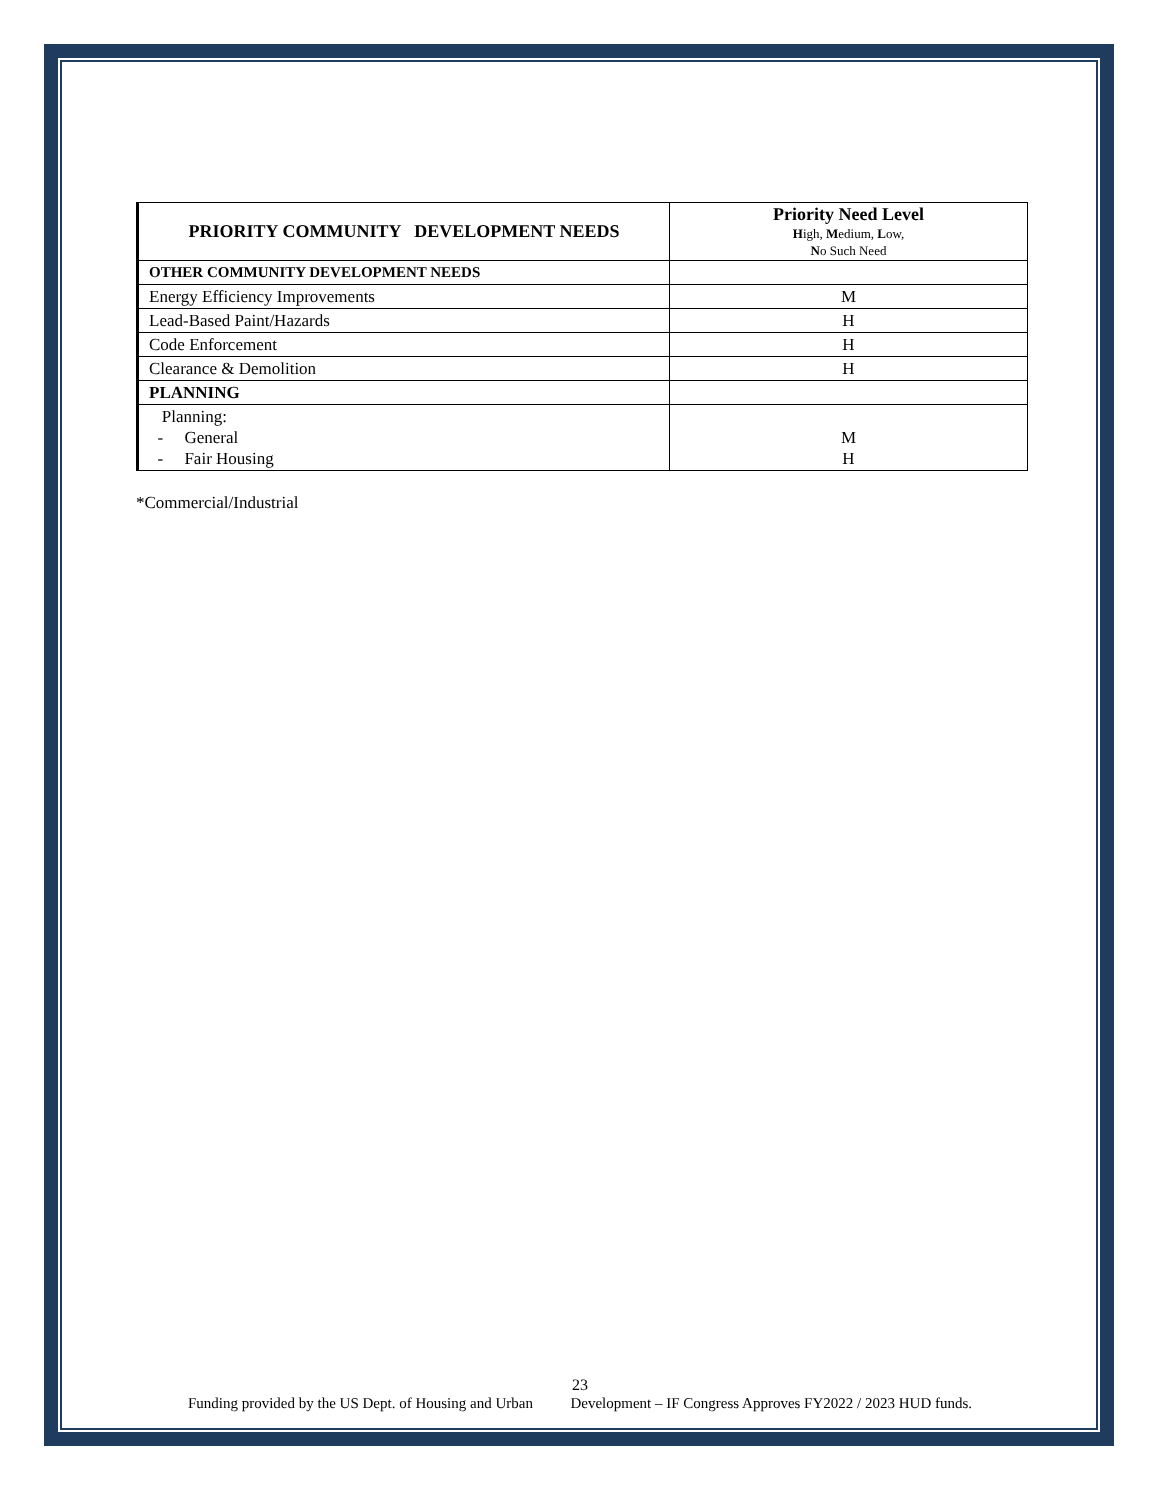| PRIORITY COMMUNITY DEVELOPMENT NEEDS | Priority Need Level H igh, M edium, L ow, N o Such Need |
| --- | --- |
| OTHER COMMUNITY DEVELOPMENT NEEDS | |
| Energy Efficiency Improvements | M |
| Lead-Based Paint/Hazards | H |
| Code Enforcement | H |
| Clearance & Demolition | H |
| PLANNING | |
| Planning: - General - Fair Housing | M H |
*Commercial/Industrial
23
Funding provided by the US Dept. of Housing and Urban Development – IF Congress Approves FY2022 / 2023 HUD funds.